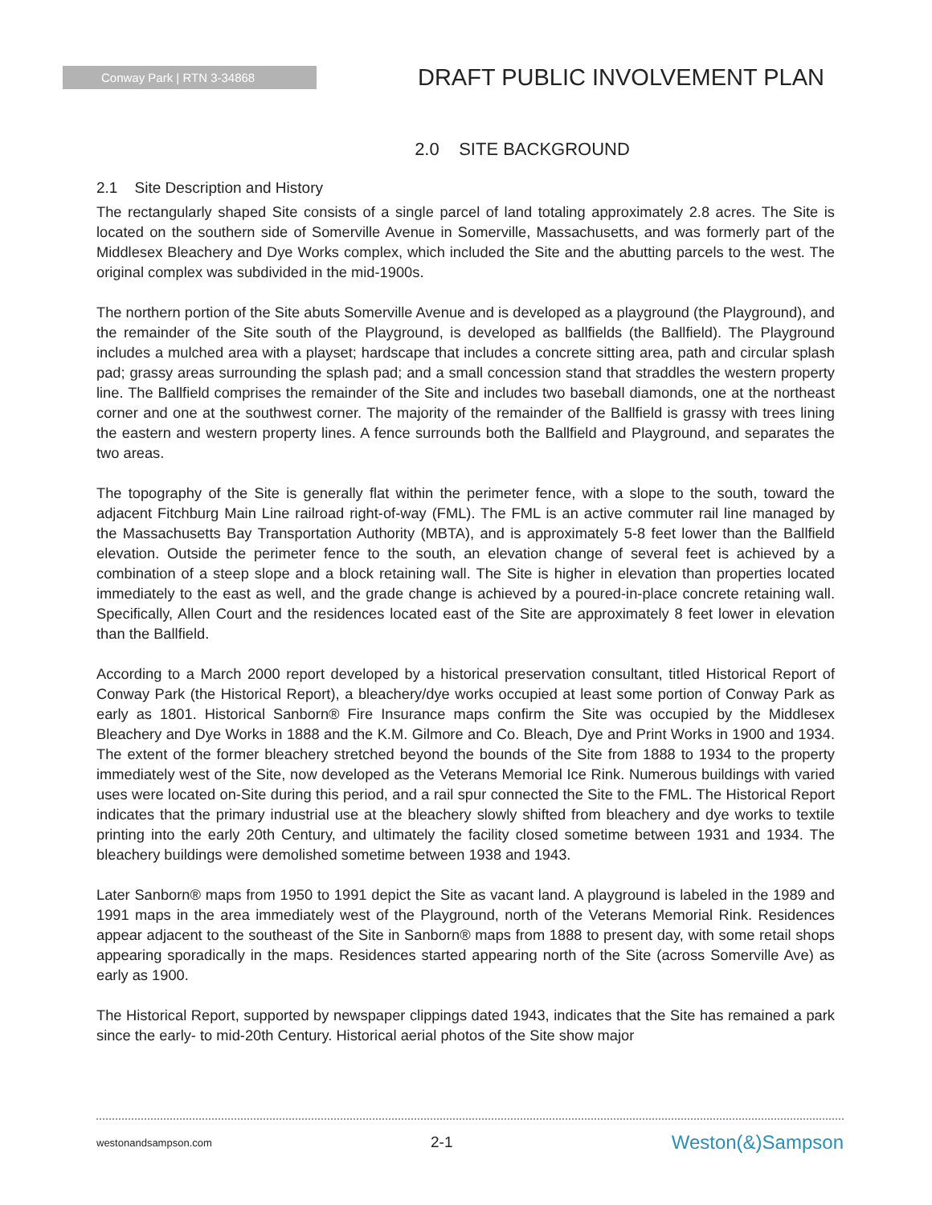Conway Park | RTN 3-34868
DRAFT PUBLIC INVOLVEMENT PLAN
2.0 SITE BACKGROUND
2.1 Site Description and History
The rectangularly shaped Site consists of a single parcel of land totaling approximately 2.8 acres. The Site is located on the southern side of Somerville Avenue in Somerville, Massachusetts, and was formerly part of the Middlesex Bleachery and Dye Works complex, which included the Site and the abutting parcels to the west. The original complex was subdivided in the mid-1900s.
The northern portion of the Site abuts Somerville Avenue and is developed as a playground (the Playground), and the remainder of the Site south of the Playground, is developed as ballfields (the Ballfield). The Playground includes a mulched area with a playset; hardscape that includes a concrete sitting area, path and circular splash pad; grassy areas surrounding the splash pad; and a small concession stand that straddles the western property line. The Ballfield comprises the remainder of the Site and includes two baseball diamonds, one at the northeast corner and one at the southwest corner. The majority of the remainder of the Ballfield is grassy with trees lining the eastern and western property lines. A fence surrounds both the Ballfield and Playground, and separates the two areas.
The topography of the Site is generally flat within the perimeter fence, with a slope to the south, toward the adjacent Fitchburg Main Line railroad right-of-way (FML). The FML is an active commuter rail line managed by the Massachusetts Bay Transportation Authority (MBTA), and is approximately 5-8 feet lower than the Ballfield elevation. Outside the perimeter fence to the south, an elevation change of several feet is achieved by a combination of a steep slope and a block retaining wall. The Site is higher in elevation than properties located immediately to the east as well, and the grade change is achieved by a poured-in-place concrete retaining wall. Specifically, Allen Court and the residences located east of the Site are approximately 8 feet lower in elevation than the Ballfield.
According to a March 2000 report developed by a historical preservation consultant, titled Historical Report of Conway Park (the Historical Report), a bleachery/dye works occupied at least some portion of Conway Park as early as 1801. Historical Sanborn® Fire Insurance maps confirm the Site was occupied by the Middlesex Bleachery and Dye Works in 1888 and the K.M. Gilmore and Co. Bleach, Dye and Print Works in 1900 and 1934. The extent of the former bleachery stretched beyond the bounds of the Site from 1888 to 1934 to the property immediately west of the Site, now developed as the Veterans Memorial Ice Rink. Numerous buildings with varied uses were located on-Site during this period, and a rail spur connected the Site to the FML. The Historical Report indicates that the primary industrial use at the bleachery slowly shifted from bleachery and dye works to textile printing into the early 20th Century, and ultimately the facility closed sometime between 1931 and 1934. The bleachery buildings were demolished sometime between 1938 and 1943.
Later Sanborn® maps from 1950 to 1991 depict the Site as vacant land. A playground is labeled in the 1989 and 1991 maps in the area immediately west of the Playground, north of the Veterans Memorial Rink. Residences appear adjacent to the southeast of the Site in Sanborn® maps from 1888 to present day, with some retail shops appearing sporadically in the maps. Residences started appearing north of the Site (across Somerville Ave) as early as 1900.
The Historical Report, supported by newspaper clippings dated 1943, indicates that the Site has remained a park since the early- to mid-20th Century. Historical aerial photos of the Site show major
westonandsampson.com 2-1 Weston(&)Sampson